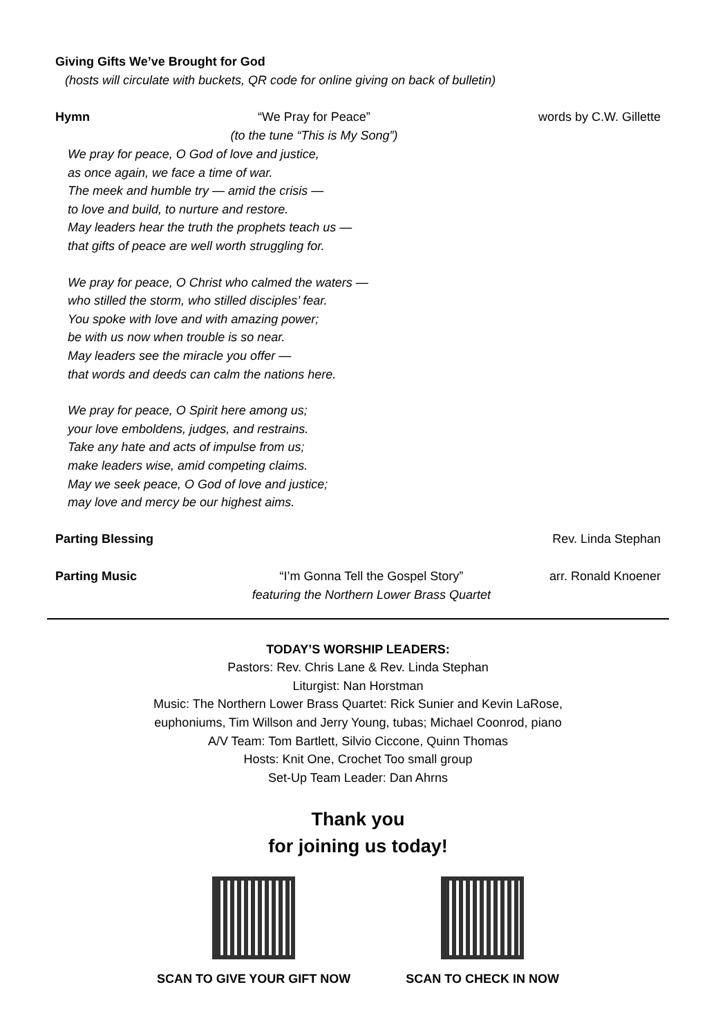Giving Gifts We’ve Brought for God
(hosts will circulate with buckets, QR code for online giving on back of bulletin)
Hymn “We Pray for Peace”
(to the tune “This is My Song”) words by C.W. Gillette
We pray for peace, O God of love and justice,
as once again, we face a time of war.
The meek and humble try — amid the crisis —
to love and build, to nurture and restore.
May leaders hear the truth the prophets teach us —
that gifts of peace are well worth struggling for.
We pray for peace, O Christ who calmed the waters —
who stilled the storm, who stilled disciples’ fear.
You spoke with love and with amazing power;
be with us now when trouble is so near.
May leaders see the miracle you offer —
that words and deeds can calm the nations here.
We pray for peace, O Spirit here among us;
your love emboldens, judges, and restrains.
Take any hate and acts of impulse from us;
make leaders wise, amid competing claims.
May we seek peace, O God of love and justice;
may love and mercy be our highest aims.
Parting Blessing Rev. Linda Stephan
Parting Music “I’m Gonna Tell the Gospel Story”
featuring the Northern Lower Brass Quartet arr. Ronald Knoener
TODAY’S WORSHIP LEADERS:
Pastors: Rev. Chris Lane & Rev. Linda Stephan
Liturgist: Nan Horstman
Music: The Northern Lower Brass Quartet: Rick Sunier and Kevin LaRose,
euphoniums, Tim Willson and Jerry Young, tubas; Michael Coonrod, piano
A/V Team: Tom Bartlett, Silvio Ciccone, Quinn Thomas
Hosts: Knit One, Crochet Too small group
Set-Up Team Leader: Dan Ahrns
Thank you
for joining us today!
SCAN TO GIVE YOUR GIFT NOW SCAN TO CHECK IN NOW